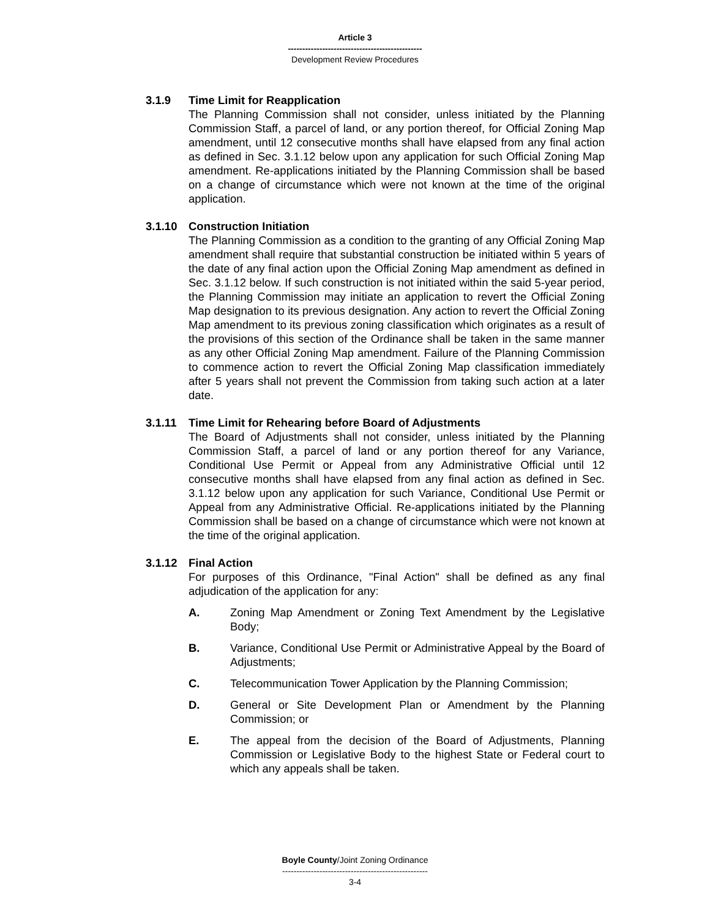Article 3
-----------------------------------------------
Development Review Procedures
3.1.9 Time Limit for Reapplication
The Planning Commission shall not consider, unless initiated by the Planning Commission Staff, a parcel of land, or any portion thereof, for Official Zoning Map amendment, until 12 consecutive months shall have elapsed from any final action as defined in Sec. 3.1.12 below upon any application for such Official Zoning Map amendment. Re-applications initiated by the Planning Commission shall be based on a change of circumstance which were not known at the time of the original application.
3.1.10 Construction Initiation
The Planning Commission as a condition to the granting of any Official Zoning Map amendment shall require that substantial construction be initiated within 5 years of the date of any final action upon the Official Zoning Map amendment as defined in Sec. 3.1.12 below. If such construction is not initiated within the said 5-year period, the Planning Commission may initiate an application to revert the Official Zoning Map designation to its previous designation. Any action to revert the Official Zoning Map amendment to its previous zoning classification which originates as a result of the provisions of this section of the Ordinance shall be taken in the same manner as any other Official Zoning Map amendment. Failure of the Planning Commission to commence action to revert the Official Zoning Map classification immediately after 5 years shall not prevent the Commission from taking such action at a later date.
3.1.11 Time Limit for Rehearing before Board of Adjustments
The Board of Adjustments shall not consider, unless initiated by the Planning Commission Staff, a parcel of land or any portion thereof for any Variance, Conditional Use Permit or Appeal from any Administrative Official until 12 consecutive months shall have elapsed from any final action as defined in Sec. 3.1.12 below upon any application for such Variance, Conditional Use Permit or Appeal from any Administrative Official. Re-applications initiated by the Planning Commission shall be based on a change of circumstance which were not known at the time of the original application.
3.1.12 Final Action
For purposes of this Ordinance, "Final Action" shall be defined as any final adjudication of the application for any:
A. Zoning Map Amendment or Zoning Text Amendment by the Legislative Body;
B. Variance, Conditional Use Permit or Administrative Appeal by the Board of Adjustments;
C. Telecommunication Tower Application by the Planning Commission;
D. General or Site Development Plan or Amendment by the Planning Commission; or
E. The appeal from the decision of the Board of Adjustments, Planning Commission or Legislative Body to the highest State or Federal court to which any appeals shall be taken.
Boyle County/Joint Zoning Ordinance
---------------------------------------------------
3-4